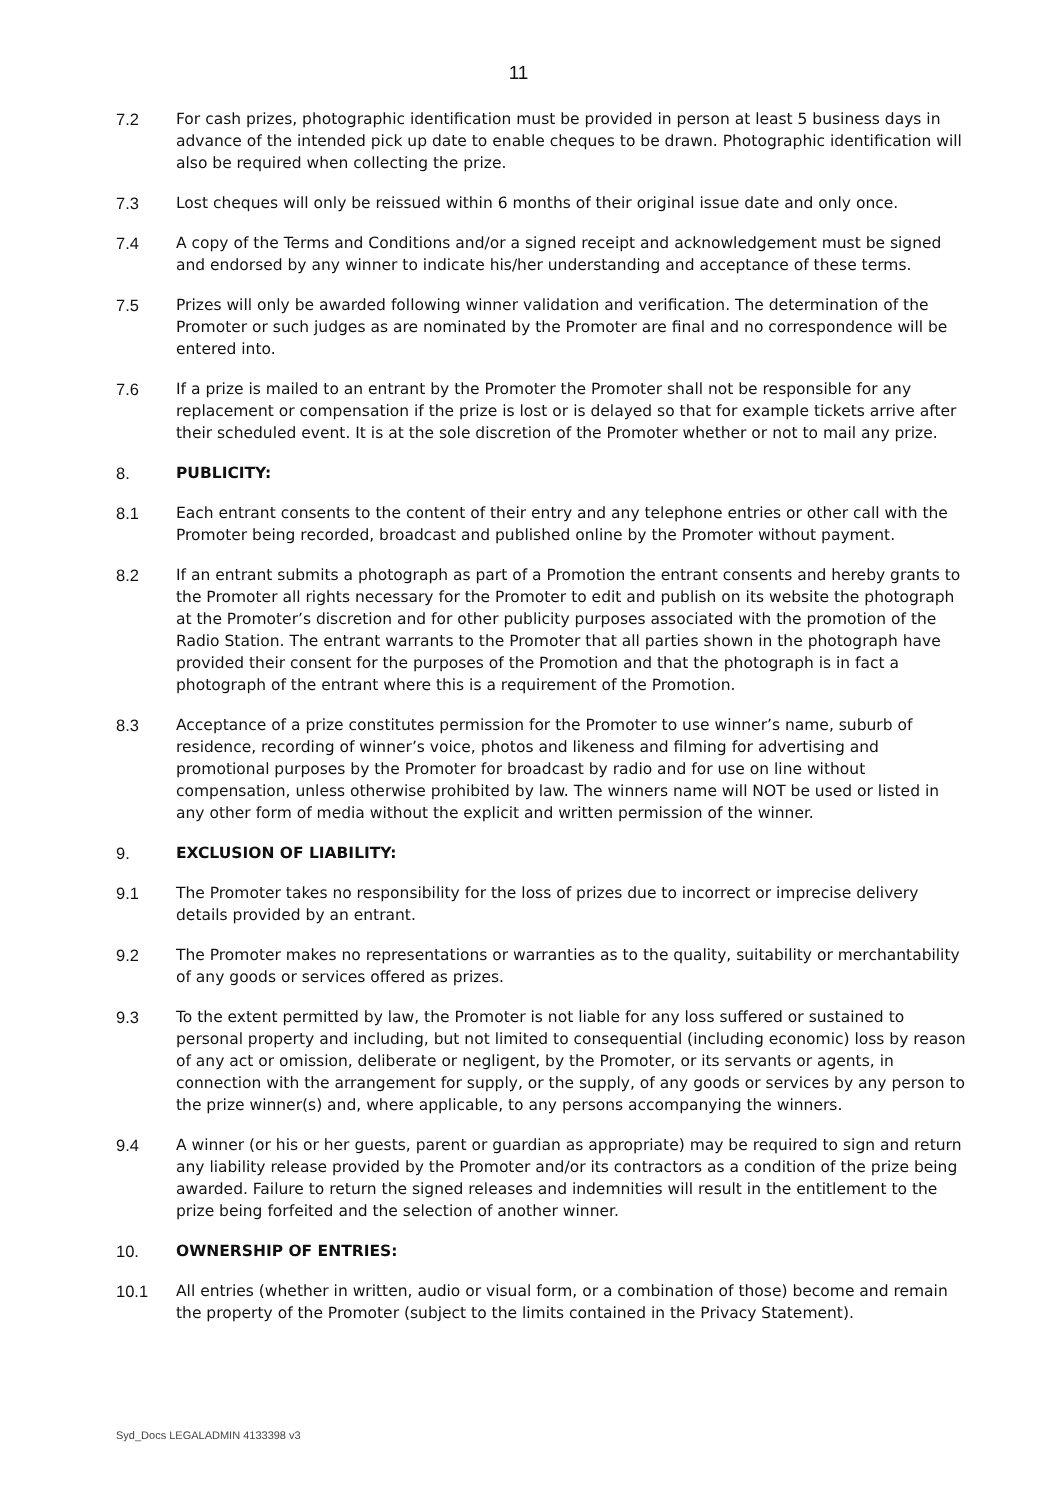11
7.2 For cash prizes, photographic identification must be provided in person at least 5 business days in advance of the intended pick up date to enable cheques to be drawn. Photographic identification will also be required when collecting the prize.
7.3 Lost cheques will only be reissued within 6 months of their original issue date and only once.
7.4 A copy of the Terms and Conditions and/or a signed receipt and acknowledgement must be signed and endorsed by any winner to indicate his/her understanding and acceptance of these terms.
7.5 Prizes will only be awarded following winner validation and verification. The determination of the Promoter or such judges as are nominated by the Promoter are final and no correspondence will be entered into.
7.6 If a prize is mailed to an entrant by the Promoter the Promoter shall not be responsible for any replacement or compensation if the prize is lost or is delayed so that for example tickets arrive after their scheduled event. It is at the sole discretion of the Promoter whether or not to mail any prize.
8. PUBLICITY:
8.1 Each entrant consents to the content of their entry and any telephone entries or other call with the Promoter being recorded, broadcast and published online by the Promoter without payment.
8.2 If an entrant submits a photograph as part of a Promotion the entrant consents and hereby grants to the Promoter all rights necessary for the Promoter to edit and publish on its website the photograph at the Promoter’s discretion and for other publicity purposes associated with the promotion of the Radio Station. The entrant warrants to the Promoter that all parties shown in the photograph have provided their consent for the purposes of the Promotion and that the photograph is in fact a photograph of the entrant where this is a requirement of the Promotion.
8.3 Acceptance of a prize constitutes permission for the Promoter to use winner’s name, suburb of residence, recording of winner’s voice, photos and likeness and filming for advertising and promotional purposes by the Promoter for broadcast by radio and for use on line without compensation, unless otherwise prohibited by law. The winners name will NOT be used or listed in any other form of media without the explicit and written permission of the winner.
9. EXCLUSION OF LIABILITY:
9.1 The Promoter takes no responsibility for the loss of prizes due to incorrect or imprecise delivery details provided by an entrant.
9.2 The Promoter makes no representations or warranties as to the quality, suitability or merchantability of any goods or services offered as prizes.
9.3 To the extent permitted by law, the Promoter is not liable for any loss suffered or sustained to personal property and including, but not limited to consequential (including economic) loss by reason of any act or omission, deliberate or negligent, by the Promoter, or its servants or agents, in connection with the arrangement for supply, or the supply, of any goods or services by any person to the prize winner(s) and, where applicable, to any persons accompanying the winners.
9.4 A winner (or his or her guests, parent or guardian as appropriate) may be required to sign and return any liability release provided by the Promoter and/or its contractors as a condition of the prize being awarded. Failure to return the signed releases and indemnities will result in the entitlement to the prize being forfeited and the selection of another winner.
10. OWNERSHIP OF ENTRIES:
10.1 All entries (whether in written, audio or visual form, or a combination of those) become and remain the property of the Promoter (subject to the limits contained in the Privacy Statement).
Syd_Docs LEGALADMIN 4133398 v3